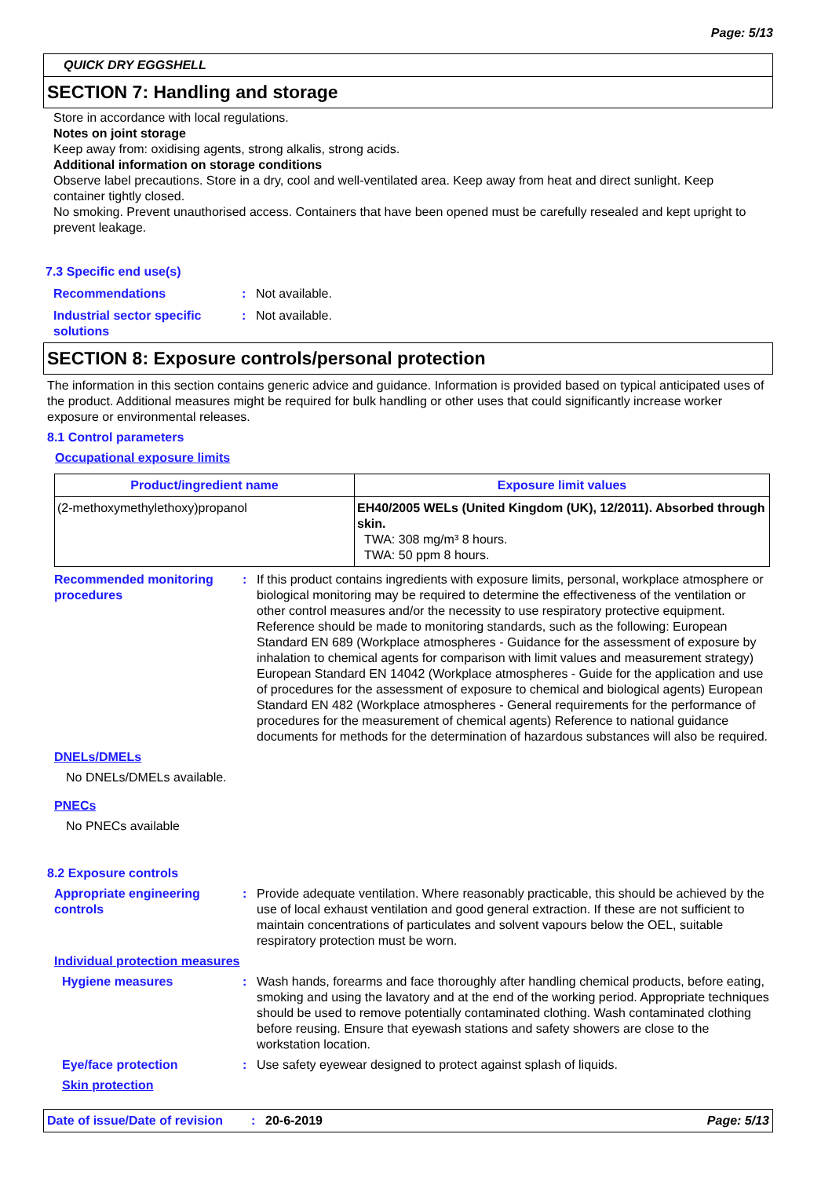Page: 5/13
QUICK DRY EGGSHELL
SECTION 7: Handling and storage
Store in accordance with local regulations.
Notes on joint storage
Keep away from: oxidising agents, strong alkalis, strong acids.
Additional information on storage conditions
Observe label precautions. Store in a dry, cool and well-ventilated area. Keep away from heat and direct sunlight. Keep container tightly closed.
No smoking. Prevent unauthorised access. Containers that have been opened must be carefully resealed and kept upright to prevent leakage.
7.3 Specific end use(s)
Recommendations: Not available.
Industrial sector specific solutions: Not available.
SECTION 8: Exposure controls/personal protection
The information in this section contains generic advice and guidance. Information is provided based on typical anticipated uses of the product. Additional measures might be required for bulk handling or other uses that could significantly increase worker exposure or environmental releases.
8.1 Control parameters
Occupational exposure limits
| Product/ingredient name | Exposure limit values |
| --- | --- |
| (2-methoxymethylethoxy)propanol | EH40/2005 WELs (United Kingdom (UK), 12/2011). Absorbed through skin. TWA: 308 mg/m³ 8 hours. TWA: 50 ppm 8 hours. |
Recommended monitoring procedures: If this product contains ingredients with exposure limits, personal, workplace atmosphere or biological monitoring may be required to determine the effectiveness of the ventilation or other control measures and/or the necessity to use respiratory protective equipment. Reference should be made to monitoring standards, such as the following: European Standard EN 689 (Workplace atmospheres - Guidance for the assessment of exposure by inhalation to chemical agents for comparison with limit values and measurement strategy) European Standard EN 14042 (Workplace atmospheres - Guide for the application and use of procedures for the assessment of exposure to chemical and biological agents) European Standard EN 482 (Workplace atmospheres - General requirements for the performance of procedures for the measurement of chemical agents) Reference to national guidance documents for methods for the determination of hazardous substances will also be required.
DNELs/DMELs
No DNELs/DMELs available.
PNECs
No PNECs available
8.2 Exposure controls
Appropriate engineering controls: Provide adequate ventilation. Where reasonably practicable, this should be achieved by the use of local exhaust ventilation and good general extraction. If these are not sufficient to maintain concentrations of particulates and solvent vapours below the OEL, suitable respiratory protection must be worn.
Individual protection measures
Hygiene measures: Wash hands, forearms and face thoroughly after handling chemical products, before eating, smoking and using the lavatory and at the end of the working period. Appropriate techniques should be used to remove potentially contaminated clothing. Wash contaminated clothing before reusing. Ensure that eyewash stations and safety showers are close to the workstation location.
Eye/face protection: Use safety eyewear designed to protect against splash of liquids.
Skin protection
Date of issue/Date of revision: 20-6-2019 Page: 5/13